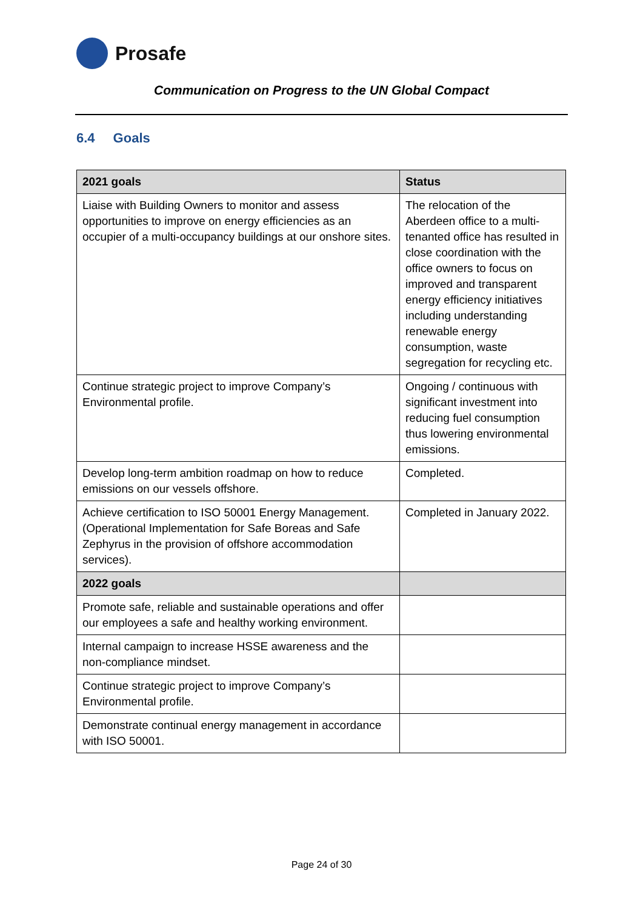Prosafe
Communication on Progress to the UN Global Compact
6.4 Goals
| 2021 goals | Status |
| --- | --- |
| Liaise with Building Owners to monitor and assess opportunities to improve on energy efficiencies as an occupier of a multi-occupancy buildings at our onshore sites. | The relocation of the Aberdeen office to a multi-tenanted office has resulted in close coordination with the office owners to focus on improved and transparent energy efficiency initiatives including understanding renewable energy consumption, waste segregation for recycling etc. |
| Continue strategic project to improve Company’s Environmental profile. | Ongoing / continuous with significant investment into reducing fuel consumption thus lowering environmental emissions. |
| Develop long-term ambition roadmap on how to reduce emissions on our vessels offshore. | Completed. |
| Achieve certification to ISO 50001 Energy Management. (Operational Implementation for Safe Boreas and Safe Zephyrus in the provision of offshore accommodation services). | Completed in January 2022. |
| 2022 goals | |
| Promote safe, reliable and sustainable operations and offer our employees a safe and healthy working environment. | |
| Internal campaign to increase HSSE awareness and the non-compliance mindset. | |
| Continue strategic project to improve Company’s Environmental profile. | |
| Demonstrate continual energy management in accordance with ISO 50001. | |
Page 24 of 30